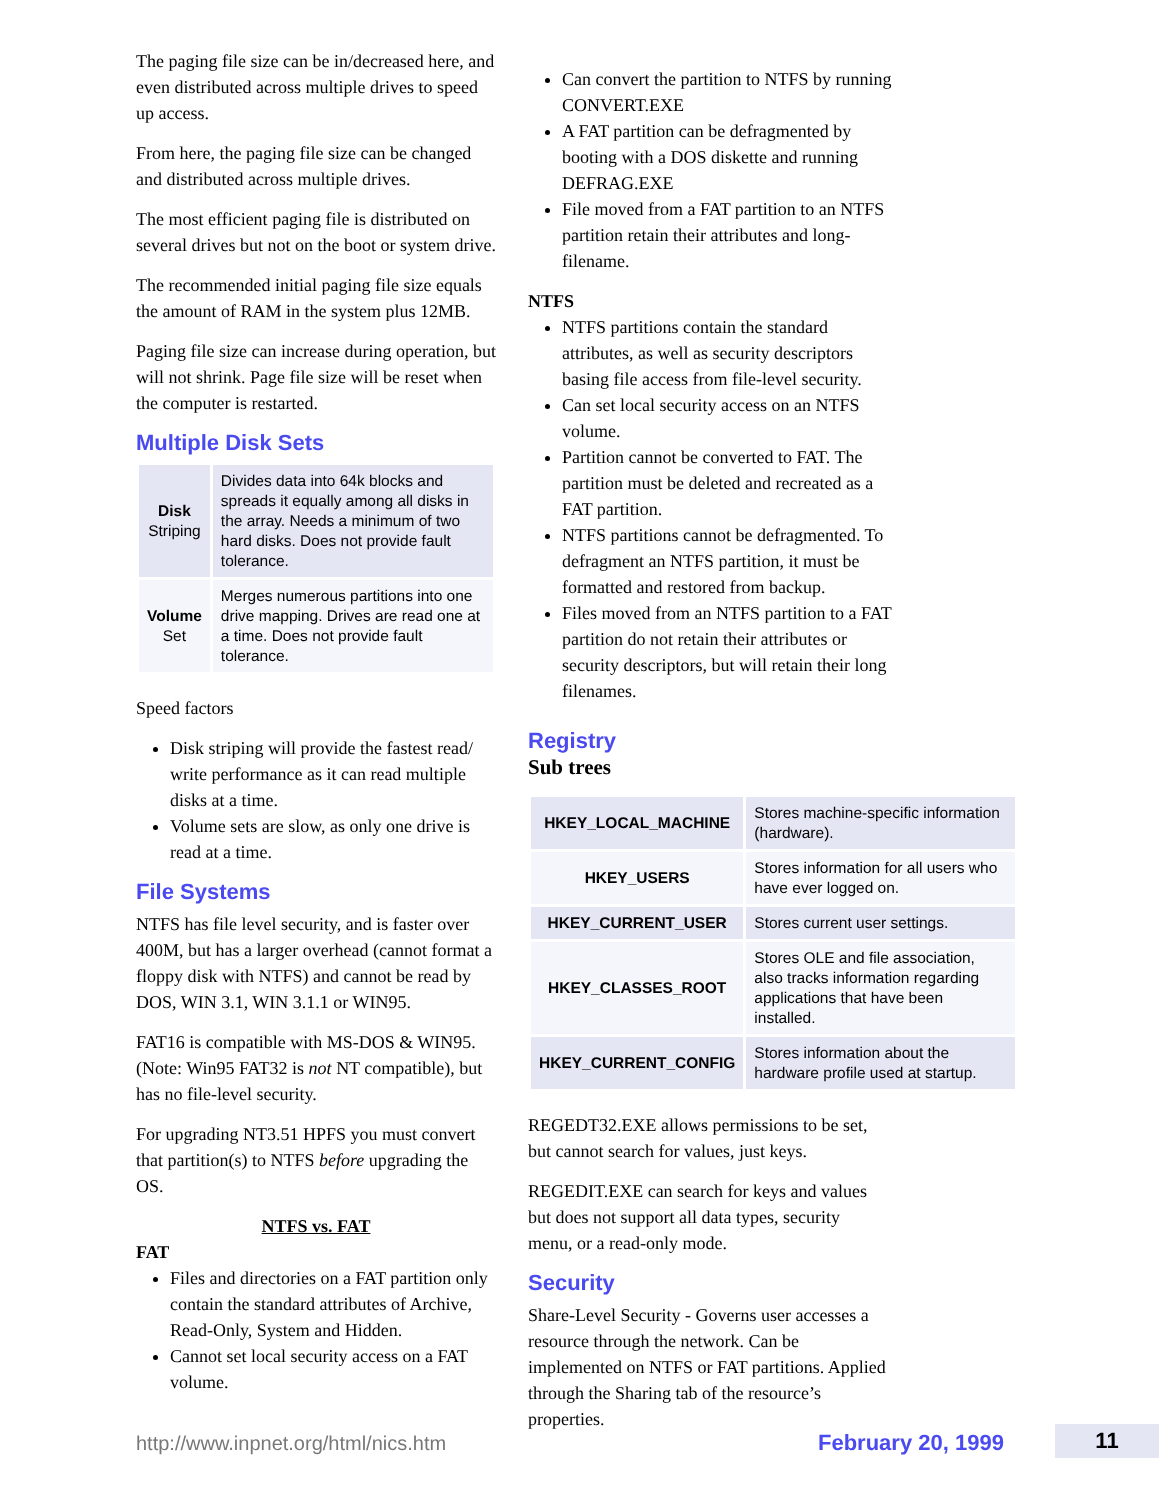The paging file size can be in/decreased here, and even distributed across multiple drives to speed up access.
From here, the paging file size can be changed and distributed across multiple drives.
The most efficient paging file is distributed on several drives but not on the boot or system drive.
The recommended initial paging file size equals the amount of RAM in the system plus 12MB.
Paging file size can increase during operation, but will not shrink. Page file size will be reset when the computer is restarted.
Multiple Disk Sets
| Disk Striping | Divides data into 64k blocks and spreads it equally among all disks in the array. Needs a minimum of two hard disks. Does not provide fault tolerance. |
| Volume Set | Merges numerous partitions into one drive mapping. Drives are read one at a time. Does not provide fault tolerance. |
Speed factors
Disk striping will provide the fastest read/ write performance as it can read multiple disks at a time.
Volume sets are slow, as only one drive is read at a time.
File Systems
NTFS has file level security, and is faster over 400M, but has a larger overhead (cannot format a floppy disk with NTFS) and cannot be read by DOS, WIN 3.1, WIN 3.1.1 or WIN95.
FAT16 is compatible with MS-DOS & WIN95. (Note: Win95 FAT32 is not NT compatible), but has no file-level security.
For upgrading NT3.51 HPFS you must convert that partition(s) to NTFS before upgrading the OS.
NTFS vs. FAT
FAT
Files and directories on a FAT partition only contain the standard attributes of Archive, Read-Only, System and Hidden.
Cannot set local security access on a FAT volume.
Can convert the partition to NTFS by running CONVERT.EXE
A FAT partition can be defragmented by booting with a DOS diskette and running DEFRAG.EXE
File moved from a FAT partition to an NTFS partition retain their attributes and long-filename.
NTFS
NTFS partitions contain the standard attributes, as well as security descriptors basing file access from file-level security.
Can set local security access on an NTFS volume.
Partition cannot be converted to FAT. The partition must be deleted and recreated as a FAT partition.
NTFS partitions cannot be defragmented. To defragment an NTFS partition, it must be formatted and restored from backup.
Files moved from an NTFS partition to a FAT partition do not retain their attributes or security descriptors, but will retain their long filenames.
Registry
Sub trees
| HKEY_LOCAL_MACHINE | Stores machine-specific information (hardware). |
| HKEY_USERS | Stores information for all users who have ever logged on. |
| HKEY_CURRENT_USER | Stores current user settings. |
| HKEY_CLASSES_ROOT | Stores OLE and file association, also tracks information regarding applications that have been installed. |
| HKEY_CURRENT_CONFIG | Stores information about the hardware profile used at startup. |
REGEDT32.EXE allows permissions to be set, but cannot search for values, just keys.
REGEDIT.EXE can search for keys and values but does not support all data types, security menu, or a read-only mode.
Security
Share-Level Security - Governs user accesses a resource through the network. Can be implemented on NTFS or FAT partitions. Applied through the Sharing tab of the resource’s properties.
http://www.inpnet.org/html/nics.htm February 20, 1999 11